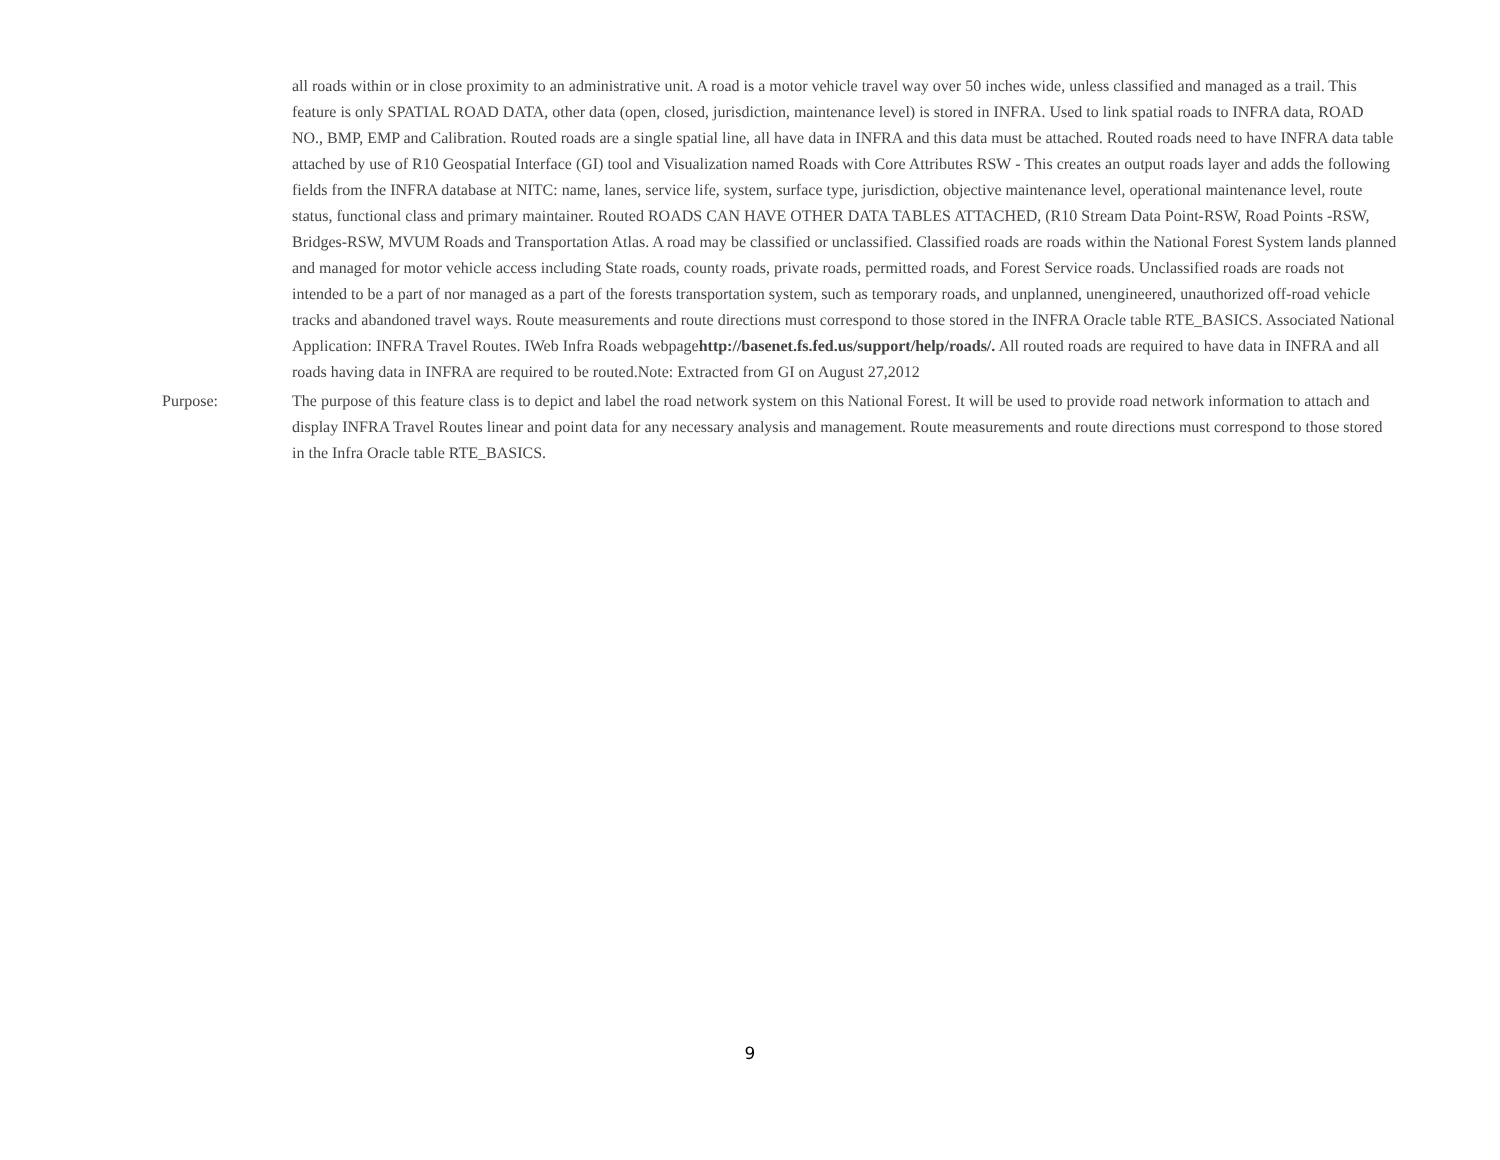all roads within or in close proximity to an administrative unit. A road is a motor vehicle travel way over 50 inches wide, unless classified and managed as a trail. This feature is only SPATIAL ROAD DATA, other data (open, closed, jurisdiction, maintenance level) is stored in INFRA. Used to link spatial roads to INFRA data, ROAD NO., BMP, EMP and Calibration. Routed roads are a single spatial line, all have data in INFRA and this data must be attached. Routed roads need to have INFRA data table attached by use of R10 Geospatial Interface (GI) tool and Visualization named Roads with Core Attributes RSW - This creates an output roads layer and adds the following fields from the INFRA database at NITC: name, lanes, service life, system, surface type, jurisdiction, objective maintenance level, operational maintenance level, route status, functional class and primary maintainer. Routed ROADS CAN HAVE OTHER DATA TABLES ATTACHED, (R10 Stream Data Point-RSW, Road Points -RSW, Bridges-RSW, MVUM Roads and Transportation Atlas. A road may be classified or unclassified. Classified roads are roads within the National Forest System lands planned and managed for motor vehicle access including State roads, county roads, private roads, permitted roads, and Forest Service roads. Unclassified roads are roads not intended to be a part of nor managed as a part of the forests transportation system, such as temporary roads, and unplanned, unengineered, unauthorized off-road vehicle tracks and abandoned travel ways. Route measurements and route directions must correspond to those stored in the INFRA Oracle table RTE_BASICS. Associated National Application: INFRA Travel Routes. IWeb Infra Roads webpagehttp://basenet.fs.fed.us/support/help/roads/. All routed roads are required to have data in INFRA and all roads having data in INFRA are required to be routed.Note: Extracted from GI on August 27,2012
Purpose: The purpose of this feature class is to depict and label the road network system on this National Forest. It will be used to provide road network information to attach and display INFRA Travel Routes linear and point data for any necessary analysis and management. Route measurements and route directions must correspond to those stored in the Infra Oracle table RTE_BASICS.
9